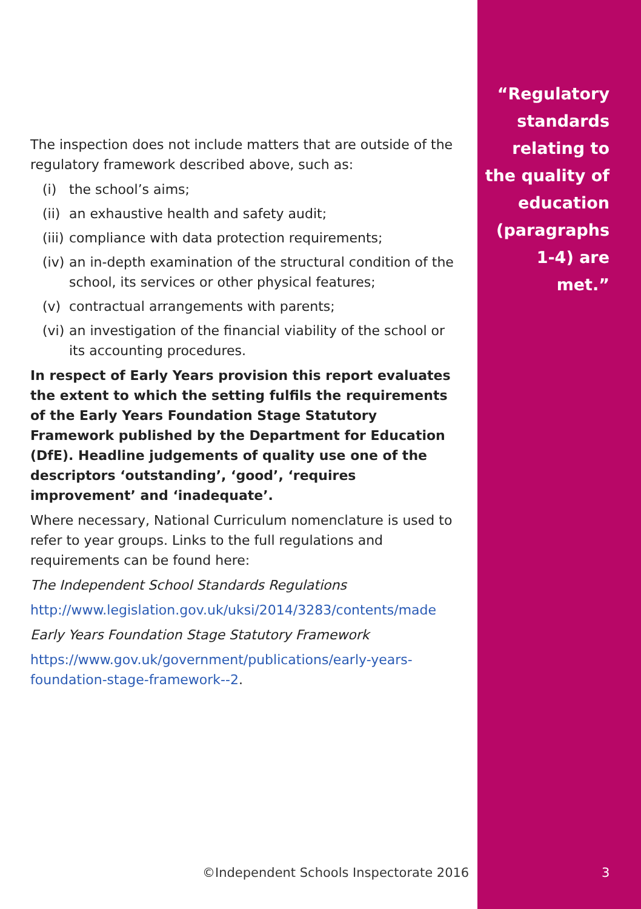“Regulatory standards relating to the quality of education (paragraphs 1-4) are met.”
The inspection does not include matters that are outside of the regulatory framework described above, such as:
(i) the school’s aims;
(ii) an exhaustive health and safety audit;
(iii) compliance with data protection requirements;
(iv) an in-depth examination of the structural condition of the school, its services or other physical features;
(v) contractual arrangements with parents;
(vi) an investigation of the financial viability of the school or its accounting procedures.
In respect of Early Years provision this report evaluates the extent to which the setting fulfils the requirements of the Early Years Foundation Stage Statutory Framework published by the Department for Education (DfE). Headline judgements of quality use one of the descriptors ‘outstanding’, ‘good’, ‘requires improvement’ and ‘inadequate’.
Where necessary, National Curriculum nomenclature is used to refer to year groups. Links to the full regulations and requirements can be found here:
The Independent School Standards Regulations
http://www.legislation.gov.uk/uksi/2014/3283/contents/made
Early Years Foundation Stage Statutory Framework
https://www.gov.uk/government/publications/early-years-foundation-stage-framework--2.
©Independent Schools Inspectorate 2016
3